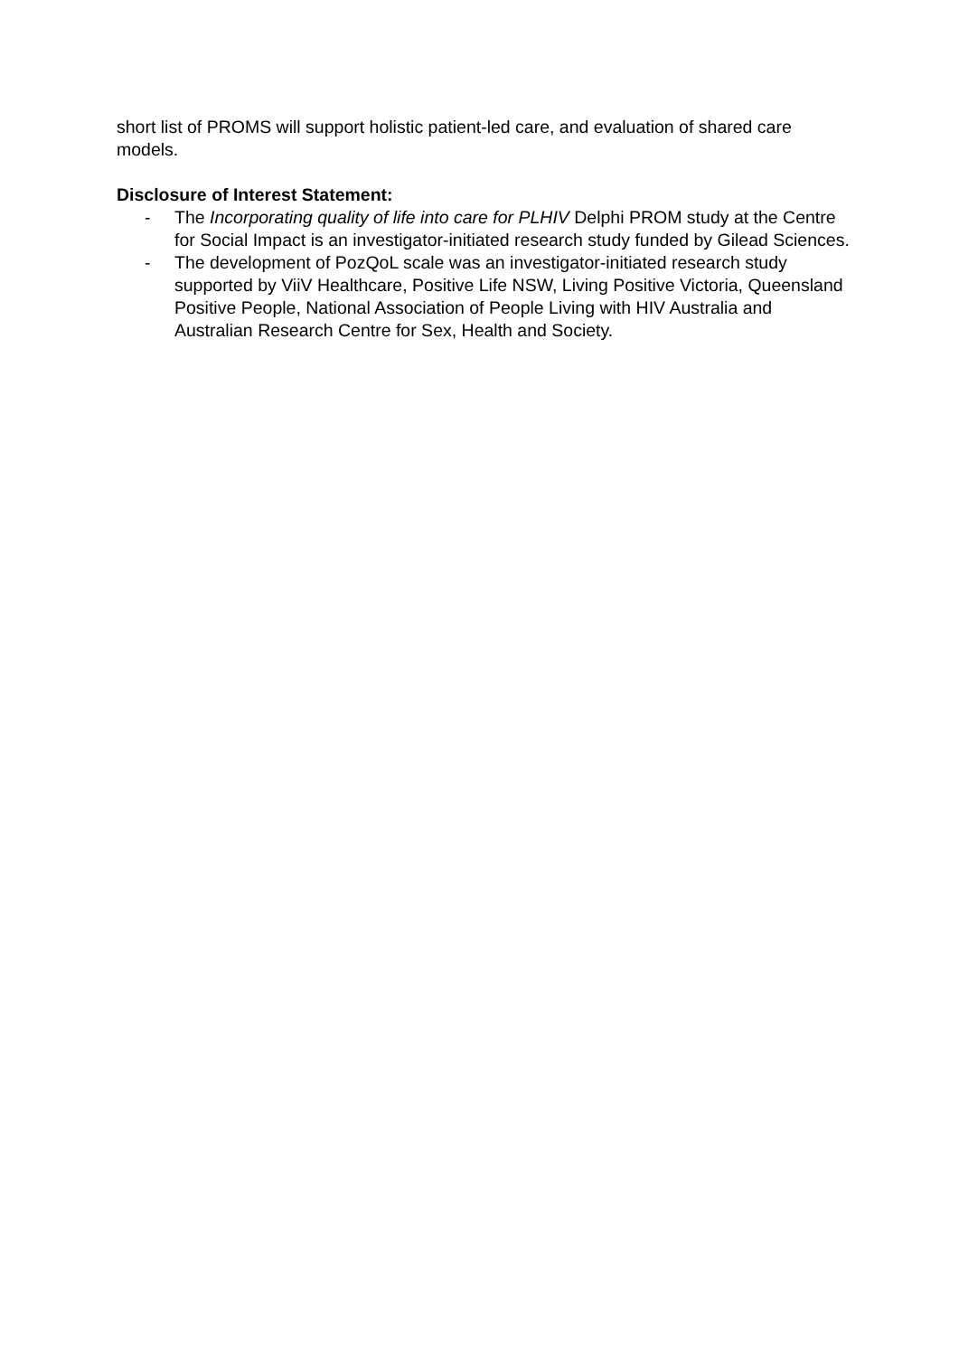short list of PROMS will support holistic patient-led care, and evaluation of shared care models.
Disclosure of Interest Statement:
- The Incorporating quality of life into care for PLHIV Delphi PROM study at the Centre for Social Impact is an investigator-initiated research study funded by Gilead Sciences.
- The development of PozQoL scale was an investigator-initiated research study supported by ViiV Healthcare, Positive Life NSW, Living Positive Victoria, Queensland Positive People, National Association of People Living with HIV Australia and Australian Research Centre for Sex, Health and Society.